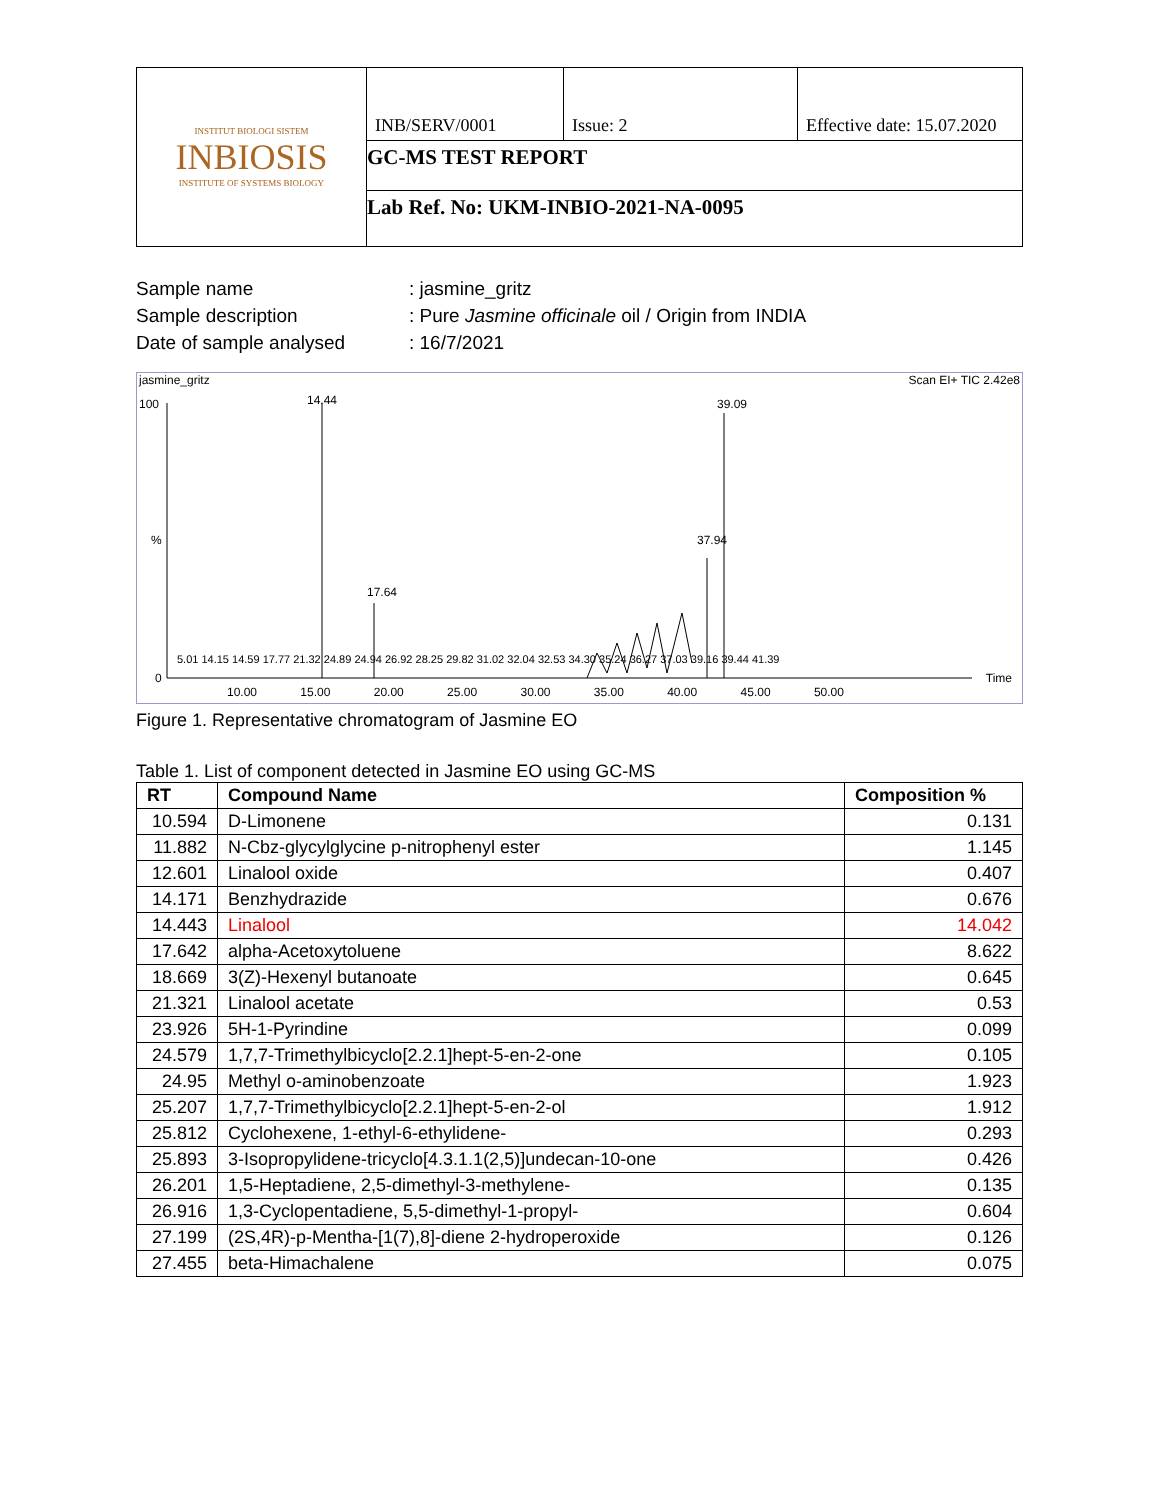| INSTITUT BIOLOGI SISTEM INBIOSIS INSTITUTE OF SYSTEMS BIOLOGY | INB/SERV/0001 | Issue: 2 | Effective date: 15.07.2020 |
| | GC-MS TEST REPORT | | |
| | Lab Ref. No: UKM-INBIO-2021-NA-0095 | | |
Sample name: jasmine_gritz
Sample description: Pure Jasmine officinale oil / Origin from INDIA
Date of sample analysed: 16/7/2021
jasmine_gritz Scan EI+ TIC 2.42e8
100
%
0
14.44 39.09
37.94
17.64
10.00 15.00 20.00 25.00 30.00 35.00 40.00 45.00 50.00
Time
5.01 14.15 14.59 17.77 21.32 24.89 24.94 26.92 28.25 29.82 31.02 32.04 32.53 34.30 35.24 36.27 37.03 39.16 39.44 41.39
Figure 1. Representative chromatogram of Jasmine EO
Table 1. List of component detected in Jasmine EO using GC-MS
| RT | Compound Name | Composition % |
| --- | --- | --- |
| 10.594 | D-Limonene | 0.131 |
| 11.882 | N-Cbz-glycylglycine p-nitrophenyl ester | 1.145 |
| 12.601 | Linalool oxide | 0.407 |
| 14.171 | Benzhydrazide | 0.676 |
| 14.443 | Linalool | 14.042 |
| 17.642 | alpha-Acetoxytoluene | 8.622 |
| 18.669 | 3(Z)-Hexenyl butanoate | 0.645 |
| 21.321 | Linalool acetate | 0.53 |
| 23.926 | 5H-1-Pyrindine | 0.099 |
| 24.579 | 1,7,7-Trimethylbicyclo[2.2.1]hept-5-en-2-one | 0.105 |
| 24.95 | Methyl o-aminobenzoate | 1.923 |
| 25.207 | 1,7,7-Trimethylbicyclo[2.2.1]hept-5-en-2-ol | 1.912 |
| 25.812 | Cyclohexene, 1-ethyl-6-ethylidene- | 0.293 |
| 25.893 | 3-Isopropylidene-tricyclo[4.3.1.1(2,5)]undecan-10-one | 0.426 |
| 26.201 | 1,5-Heptadiene, 2,5-dimethyl-3-methylene- | 0.135 |
| 26.916 | 1,3-Cyclopentadiene, 5,5-dimethyl-1-propyl- | 0.604 |
| 27.199 | (2S,4R)-p-Mentha-[1(7),8]-diene 2-hydroperoxide | 0.126 |
| 27.455 | beta-Himachalene | 0.075 |